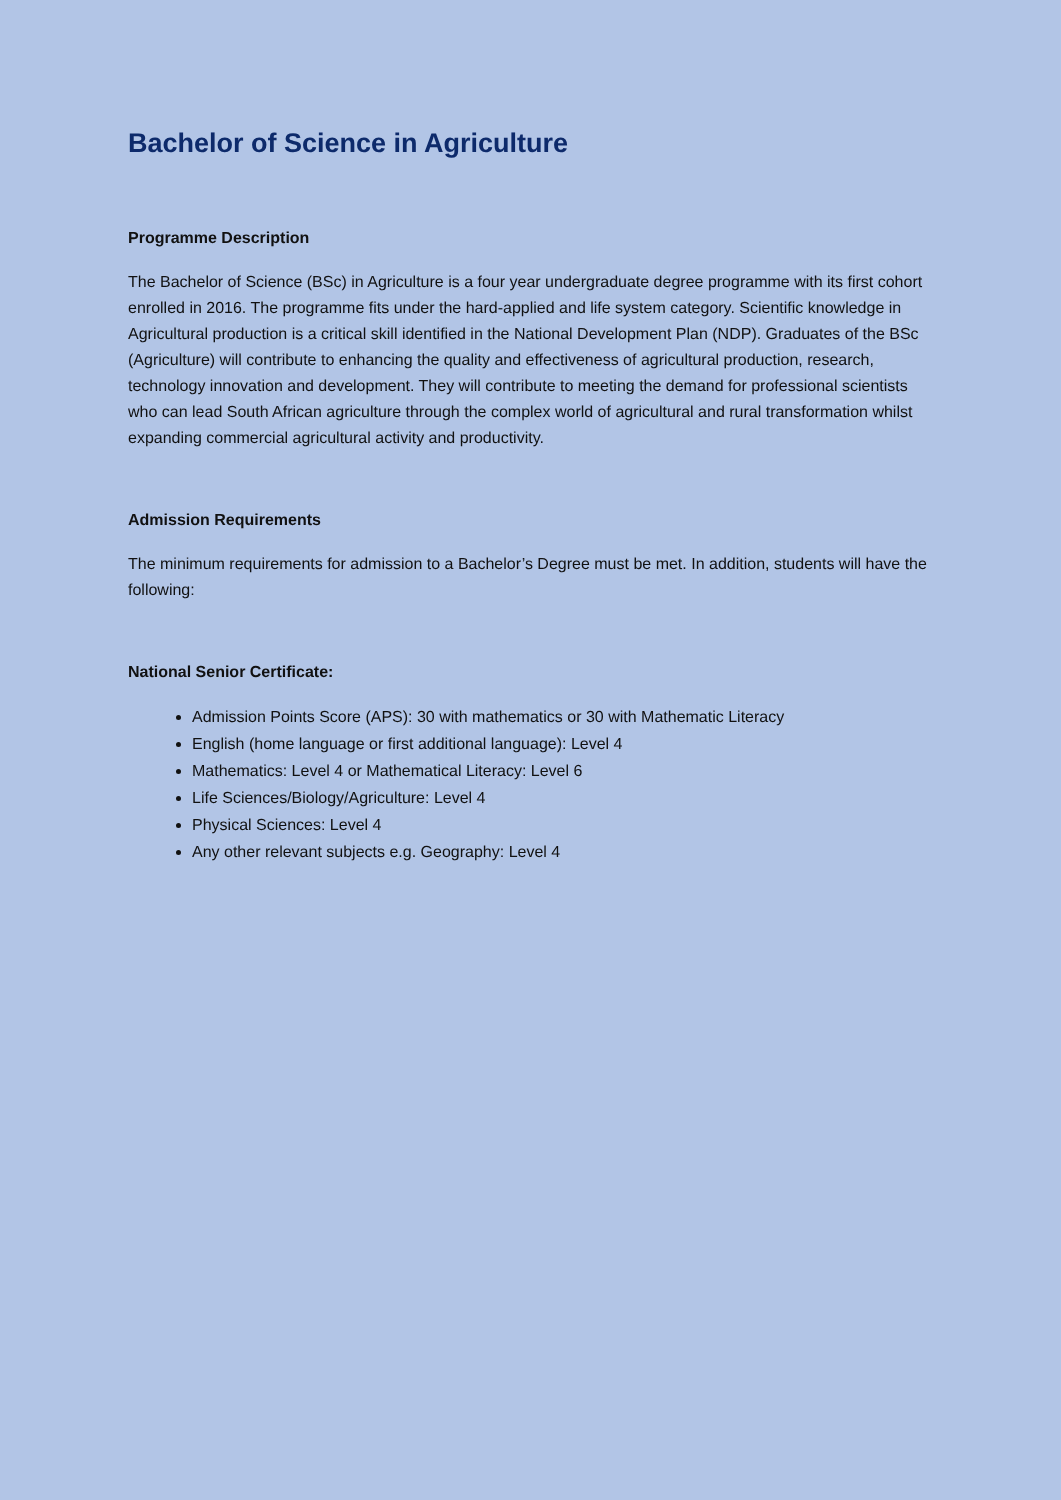Bachelor of Science in Agriculture
Programme Description
The Bachelor of Science (BSc) in Agriculture is a four year undergraduate degree programme with its first cohort enrolled in 2016. The programme fits under the hard-applied and life system category. Scientific knowledge in Agricultural production is a critical skill identified in the National Development Plan (NDP). Graduates of the BSc (Agriculture) will contribute to enhancing the quality and effectiveness of agricultural production, research, technology innovation and development. They will contribute to meeting the demand for professional scientists who can lead South African agriculture through the complex world of agricultural and rural transformation whilst expanding commercial agricultural activity and productivity.
Admission Requirements
The minimum requirements for admission to a Bachelor’s Degree must be met. In addition, students will have the following:
National Senior Certificate:
Admission Points Score (APS): 30 with mathematics or 30 with Mathematic Literacy
English (home language or first additional language): Level 4
Mathematics: Level 4 or Mathematical Literacy: Level 6
Life Sciences/Biology/Agriculture: Level 4
Physical Sciences: Level 4
Any other relevant subjects e.g. Geography: Level 4